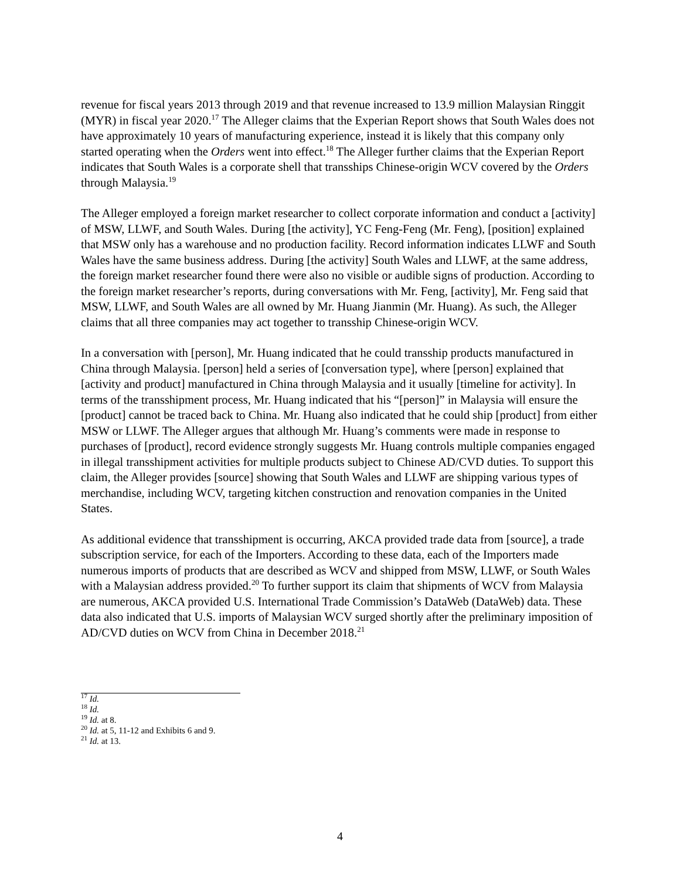revenue for fiscal years 2013 through 2019 and that revenue increased to 13.9 million Malaysian Ringgit (MYR) in fiscal year 2020.<sup>17</sup> The Alleger claims that the Experian Report shows that South Wales does not have approximately 10 years of manufacturing experience, instead it is likely that this company only started operating when the Orders went into effect.<sup>18</sup> The Alleger further claims that the Experian Report indicates that South Wales is a corporate shell that transships Chinese-origin WCV covered by the Orders through Malaysia.<sup>19</sup>
The Alleger employed a foreign market researcher to collect corporate information and conduct a [activity] of MSW, LLWF, and South Wales. During [the activity], YC Feng-Feng (Mr. Feng), [position] explained that MSW only has a warehouse and no production facility. Record information indicates LLWF and South Wales have the same business address. During [the activity] South Wales and LLWF, at the same address, the foreign market researcher found there were also no visible or audible signs of production. According to the foreign market researcher’s reports, during conversations with Mr. Feng, [activity], Mr. Feng said that MSW, LLWF, and South Wales are all owned by Mr. Huang Jianmin (Mr. Huang). As such, the Alleger claims that all three companies may act together to transship Chinese-origin WCV.
In a conversation with [person], Mr. Huang indicated that he could transship products manufactured in China through Malaysia. [person] held a series of [conversation type], where [person] explained that [activity and product] manufactured in China through Malaysia and it usually [timeline for activity]. In terms of the transshipment process, Mr. Huang indicated that his “[person]” in Malaysia will ensure the [product] cannot be traced back to China. Mr. Huang also indicated that he could ship [product] from either MSW or LLWF. The Alleger argues that although Mr. Huang’s comments were made in response to purchases of [product], record evidence strongly suggests Mr. Huang controls multiple companies engaged in illegal transshipment activities for multiple products subject to Chinese AD/CVD duties. To support this claim, the Alleger provides [source] showing that South Wales and LLWF are shipping various types of merchandise, including WCV, targeting kitchen construction and renovation companies in the United States.
As additional evidence that transshipment is occurring, AKCA provided trade data from [source], a trade subscription service, for each of the Importers. According to these data, each of the Importers made numerous imports of products that are described as WCV and shipped from MSW, LLWF, or South Wales with a Malaysian address provided.<sup>20</sup> To further support its claim that shipments of WCV from Malaysia are numerous, AKCA provided U.S. International Trade Commission’s DataWeb (DataWeb) data. These data also indicated that U.S. imports of Malaysian WCV surged shortly after the preliminary imposition of AD/CVD duties on WCV from China in December 2018.<sup>21</sup>
<sup>17</sup> Id.
<sup>18</sup> Id.
<sup>19</sup> Id. at 8.
<sup>20</sup> Id. at 5, 11-12 and Exhibits 6 and 9.
<sup>21</sup> Id. at 13.
4